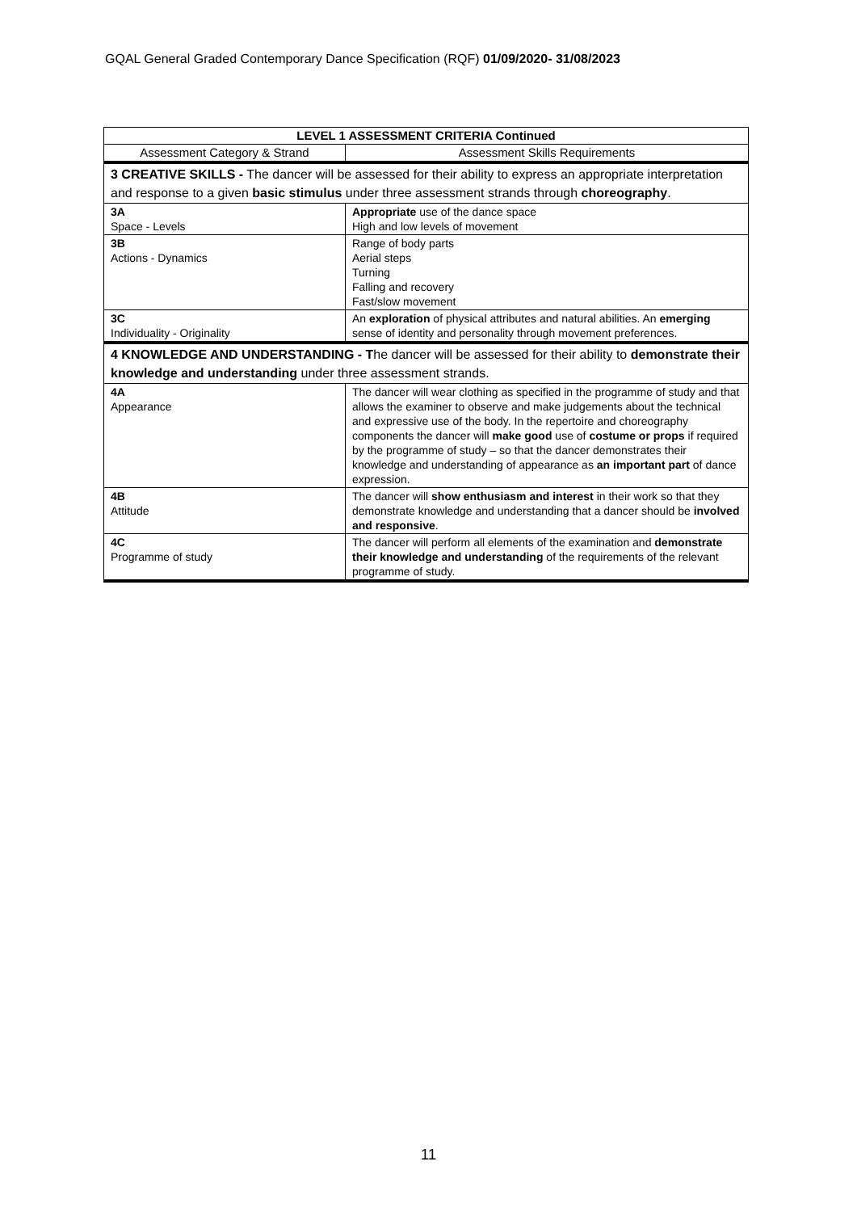GQAL General Graded Contemporary Dance Specification (RQF) 01/09/2020- 31/08/2023
| LEVEL 1 ASSESSMENT CRITERIA Continued | |
| --- | --- |
| Assessment Category & Strand | Assessment Skills Requirements |
| 3 CREATIVE SKILLS - The dancer will be assessed for their ability to express an appropriate interpretation and response to a given basic stimulus under three assessment strands through choreography . | |
| 3A Space - Levels | Appropriate use of the dance space High and low levels of movement |
| 3B Actions - Dynamics | Range of body parts Aerial steps Turning Falling and recovery Fast/slow movement |
| 3C Individuality - Originality | An exploration of physical attributes and natural abilities. An emerging sense of identity and personality through movement preferences. |
| 4 KNOWLEDGE AND UNDERSTANDING - T he dancer will be assessed for their ability to demonstrate their knowledge and understanding under three assessment strands. | |
| 4A Appearance | The dancer will wear clothing as specified in the programme of study and that allows the examiner to observe and make judgements about the technical and expressive use of the body. In the repertoire and choreography components the dancer will make good use of costume or props if required by the programme of study – so that the dancer demonstrates their knowledge and understanding of appearance as an important part of dance expression. |
| 4B Attitude | The dancer will show enthusiasm and interest in their work so that they demonstrate knowledge and understanding that a dancer should be involved and responsive . |
| 4C Programme of study | The dancer will perform all elements of the examination and demonstrate their knowledge and understanding of the requirements of the relevant programme of study. |
11